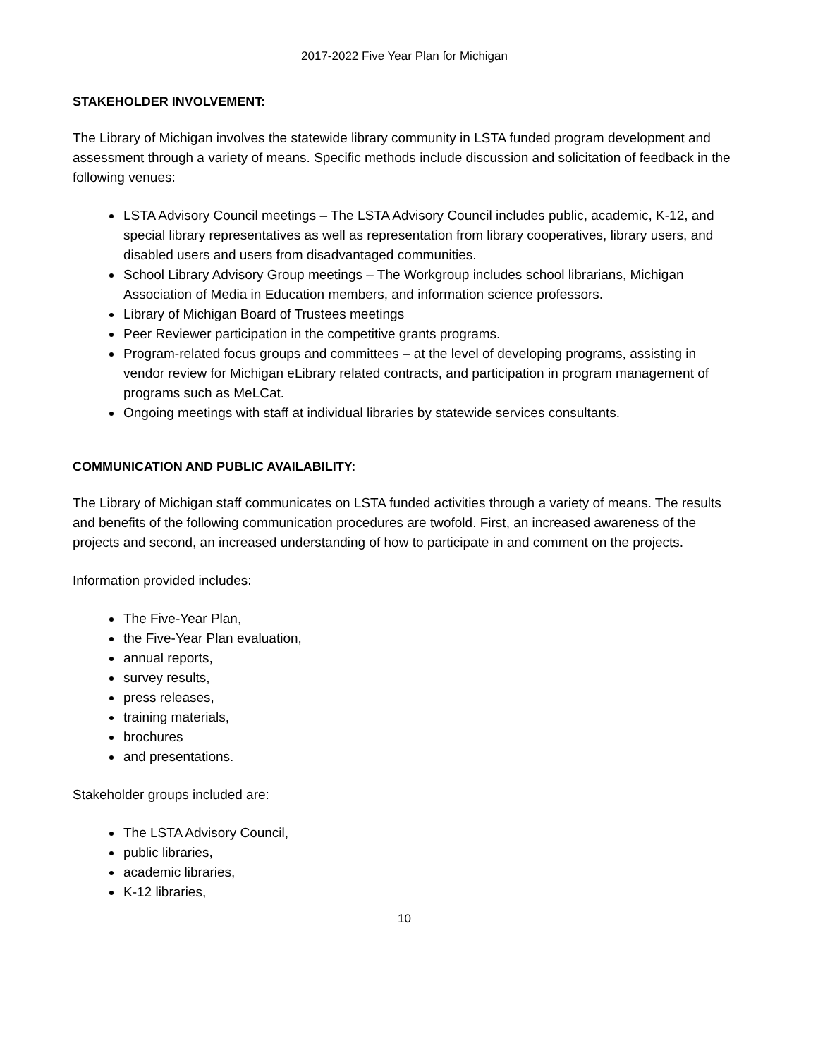2017-2022 Five Year Plan for Michigan
STAKEHOLDER INVOLVEMENT:
The Library of Michigan involves the statewide library community in LSTA funded program development and assessment through a variety of means. Specific methods include discussion and solicitation of feedback in the following venues:
LSTA Advisory Council meetings – The LSTA Advisory Council includes public, academic, K-12, and special library representatives as well as representation from library cooperatives, library users, and disabled users and users from disadvantaged communities.
School Library Advisory Group meetings – The Workgroup includes school librarians, Michigan Association of Media in Education members, and information science professors.
Library of Michigan Board of Trustees meetings
Peer Reviewer participation in the competitive grants programs.
Program-related focus groups and committees – at the level of developing programs, assisting in vendor review for Michigan eLibrary related contracts, and participation in program management of programs such as MeLCat.
Ongoing meetings with staff at individual libraries by statewide services consultants.
COMMUNICATION AND PUBLIC AVAILABILITY:
The Library of Michigan staff communicates on LSTA funded activities through a variety of means. The results and benefits of the following communication procedures are twofold. First, an increased awareness of the projects and second, an increased understanding of how to participate in and comment on the projects.
Information provided includes:
The Five-Year Plan,
the Five-Year Plan evaluation,
annual reports,
survey results,
press releases,
training materials,
brochures
and presentations.
Stakeholder groups included are:
The LSTA Advisory Council,
public libraries,
academic libraries,
K-12 libraries,
10